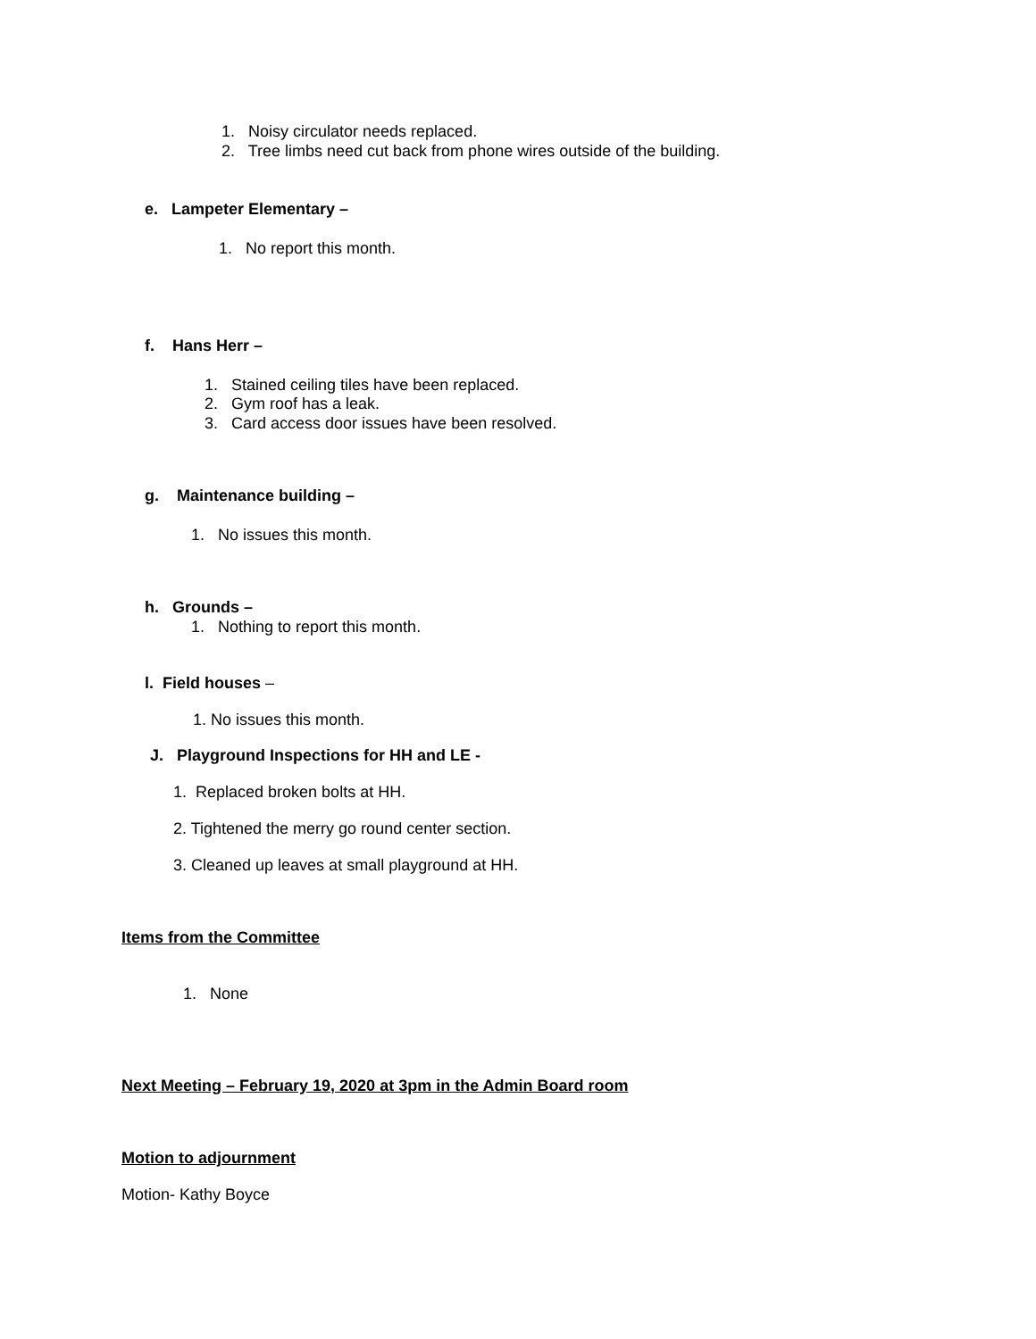1. Noisy circulator needs replaced.
2. Tree limbs need cut back from phone wires outside of the building.
e. Lampeter Elementary –
1. No report this month.
f. Hans Herr –
1. Stained ceiling tiles have been replaced.
2. Gym roof has a leak.
3. Card access door issues have been resolved.
g. Maintenance building –
1. No issues this month.
h. Grounds –
1. Nothing to report this month.
l. Field houses –
1. No issues this month.
J. Playground Inspections for HH and LE -
1. Replaced broken bolts at HH.
2. Tightened the merry go round center section.
3. Cleaned up leaves at small playground at HH.
Items from the Committee
1. None
Next Meeting – February 19, 2020 at 3pm in the Admin Board room
Motion to adjournment
Motion- Kathy Boyce